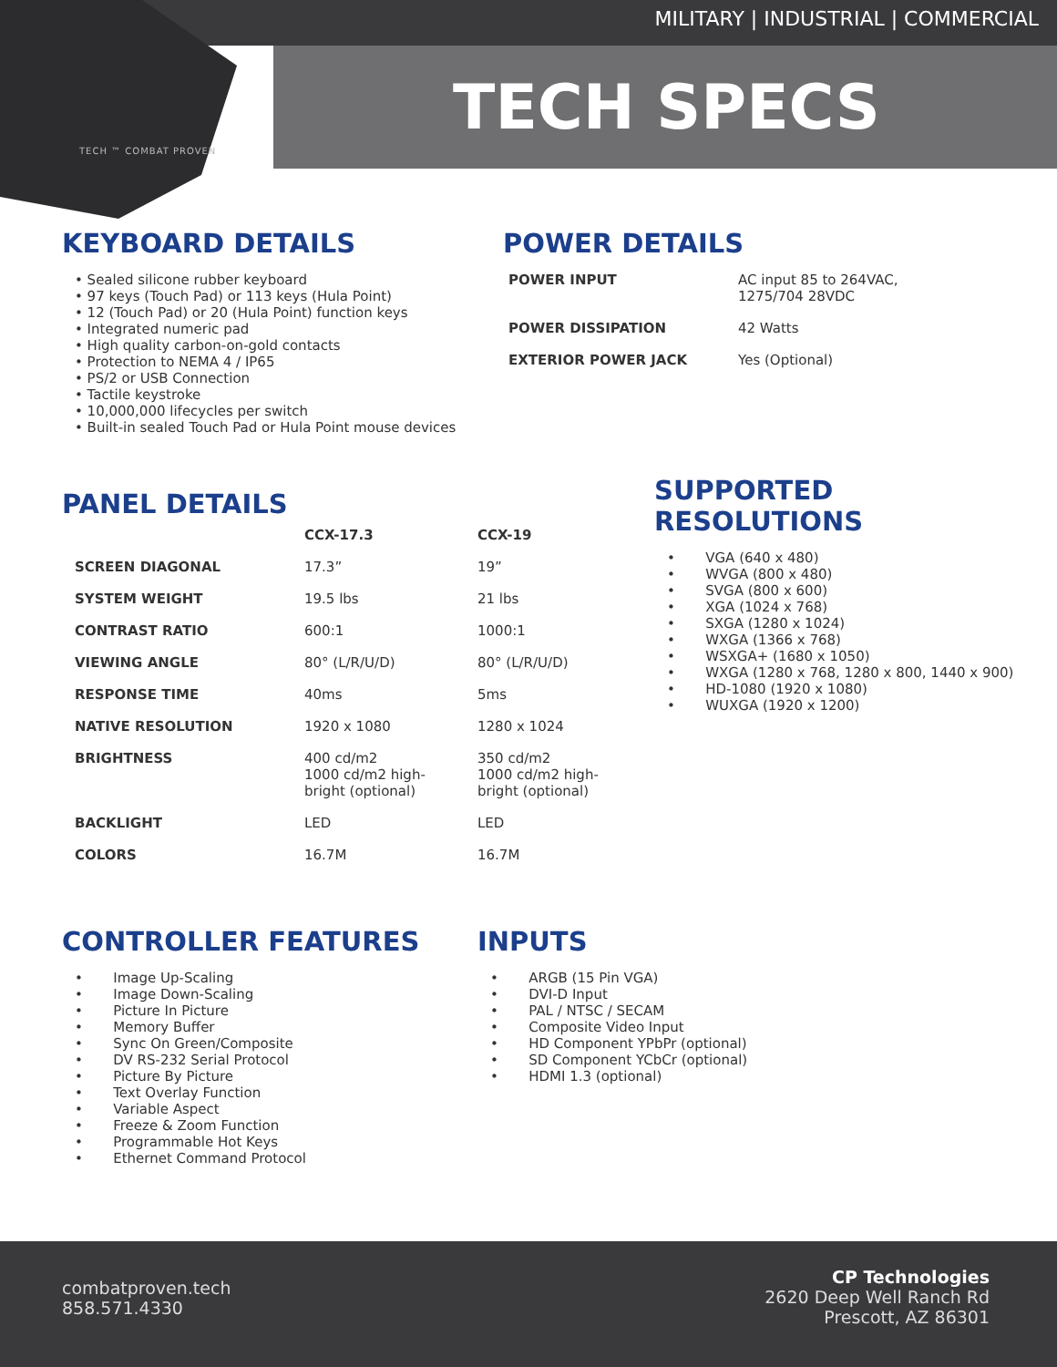MILITARY | INDUSTRIAL | COMMERCIAL
TECH ™ COMBAT PROVEN
TECH SPECS
KEYBOARD DETAILS
• Sealed silicone rubber keyboard
• 97 keys (Touch Pad) or 113 keys (Hula Point)
• 12 (Touch Pad) or 20 (Hula Point) function keys
• Integrated numeric pad
• High quality carbon-on-gold contacts
• Protection to NEMA 4 / IP65
• PS/2 or USB Connection
• Tactile keystroke
• 10,000,000 lifecycles per switch
• Built-in sealed Touch Pad or Hula Point mouse devices
POWER DETAILS
| POWER INPUT | AC input 85 to 264VAC, 1275/704 28VDC |
| POWER DISSIPATION | 42 Watts |
| EXTERIOR POWER JACK | Yes (Optional) |
PANEL DETAILS
| | CCX-17.3 | CCX-19 |
| --- | --- | --- |
| SCREEN DIAGONAL | 17.3” | 19” |
| SYSTEM WEIGHT | 19.5 lbs | 21 lbs |
| CONTRAST RATIO | 600:1 | 1000:1 |
| VIEWING ANGLE | 80° (L/R/U/D) | 80° (L/R/U/D) |
| RESPONSE TIME | 40ms | 5ms |
| NATIVE RESOLUTION | 1920 x 1080 | 1280 x 1024 |
| BRIGHTNESS | 400 cd/m2 1000 cd/m2 high- bright (optional) | 350 cd/m2 1000 cd/m2 high- bright (optional) |
| BACKLIGHT | LED | LED |
| COLORS | 16.7M | 16.7M |
SUPPORTED
RESOLUTIONS
• VGA (640 x 480)
• WVGA (800 x 480)
• SVGA (800 x 600)
• XGA (1024 x 768)
• SXGA (1280 x 1024)
• WXGA (1366 x 768)
• WSXGA+ (1680 x 1050)
• WXGA (1280 x 768, 1280 x 800, 1440 x 900)
• HD-1080 (1920 x 1080)
• WUXGA (1920 x 1200)
CONTROLLER FEATURES
• Image Up-Scaling
• Image Down-Scaling
• Picture In Picture
• Memory Buffer
• Sync On Green/Composite
• DV RS-232 Serial Protocol
• Picture By Picture
• Text Overlay Function
• Variable Aspect
• Freeze & Zoom Function
• Programmable Hot Keys
• Ethernet Command Protocol
INPUTS
• ARGB (15 Pin VGA)
• DVI-D Input
• PAL / NTSC / SECAM
• Composite Video Input
• HD Component YPbPr (optional)
• SD Component YCbCr (optional)
• HDMI 1.3 (optional)
combatproven.tech
858.571.4330
CP Technologies
2620 Deep Well Ranch Rd
Prescott, AZ 86301